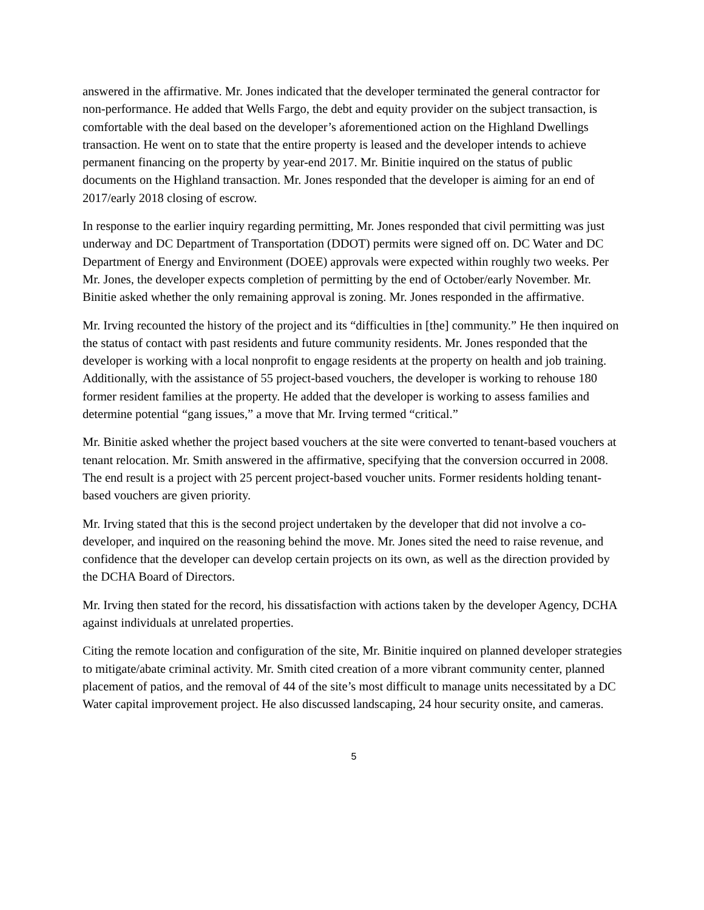answered in the affirmative. Mr. Jones indicated that the developer terminated the general contractor for non-performance. He added that Wells Fargo, the debt and equity provider on the subject transaction, is comfortable with the deal based on the developer’s aforementioned action on the Highland Dwellings transaction. He went on to state that the entire property is leased and the developer intends to achieve permanent financing on the property by year-end 2017. Mr. Binitie inquired on the status of public documents on the Highland transaction. Mr. Jones responded that the developer is aiming for an end of 2017/early 2018 closing of escrow.
In response to the earlier inquiry regarding permitting, Mr. Jones responded that civil permitting was just underway and DC Department of Transportation (DDOT) permits were signed off on. DC Water and DC Department of Energy and Environment (DOEE) approvals were expected within roughly two weeks. Per Mr. Jones, the developer expects completion of permitting by the end of October/early November. Mr. Binitie asked whether the only remaining approval is zoning. Mr. Jones responded in the affirmative.
Mr. Irving recounted the history of the project and its “difficulties in [the] community.” He then inquired on the status of contact with past residents and future community residents. Mr. Jones responded that the developer is working with a local nonprofit to engage residents at the property on health and job training. Additionally, with the assistance of 55 project-based vouchers, the developer is working to rehouse 180 former resident families at the property. He added that the developer is working to assess families and determine potential “gang issues,” a move that Mr. Irving termed “critical.”
Mr. Binitie asked whether the project based vouchers at the site were converted to tenant-based vouchers at tenant relocation. Mr. Smith answered in the affirmative, specifying that the conversion occurred in 2008. The end result is a project with 25 percent project-based voucher units. Former residents holding tenant-based vouchers are given priority.
Mr. Irving stated that this is the second project undertaken by the developer that did not involve a co-developer, and inquired on the reasoning behind the move. Mr. Jones sited the need to raise revenue, and confidence that the developer can develop certain projects on its own, as well as the direction provided by the DCHA Board of Directors.
Mr. Irving then stated for the record, his dissatisfaction with actions taken by the developer Agency, DCHA against individuals at unrelated properties.
Citing the remote location and configuration of the site, Mr. Binitie inquired on planned developer strategies to mitigate/abate criminal activity. Mr. Smith cited creation of a more vibrant community center, planned placement of patios, and the removal of 44 of the site’s most difficult to manage units necessitated by a DC Water capital improvement project. He also discussed landscaping, 24 hour security onsite, and cameras.
5